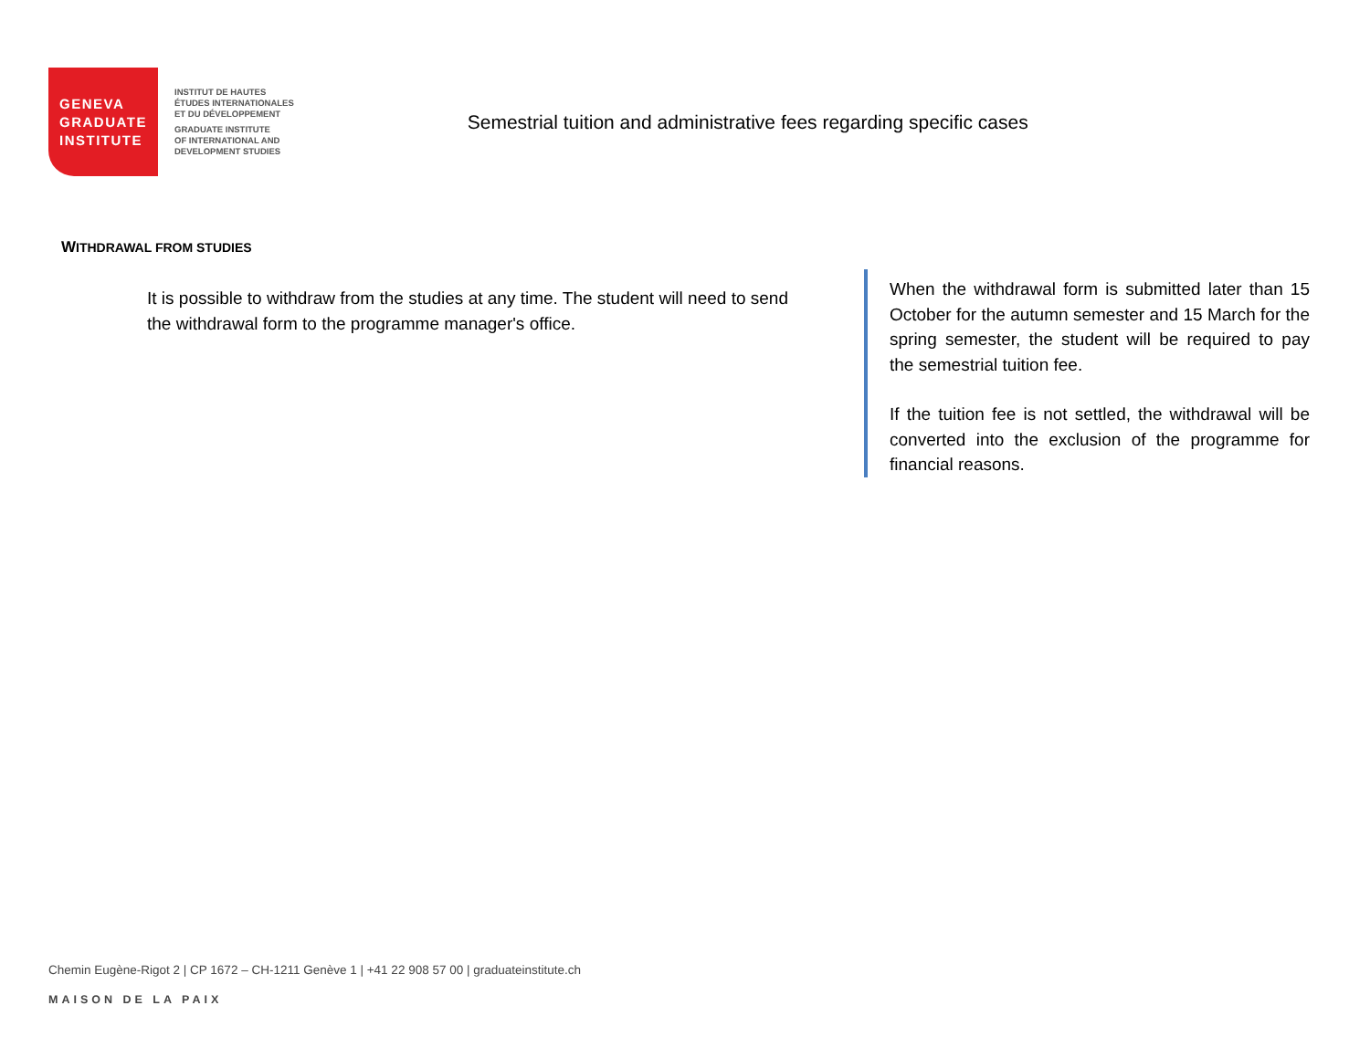GENEVA
GRADUATE
INSTITUTE
INSTITUT DE HAUTES
ÉTUDES INTERNATIONALES
ET DU DÉVELOPPEMENT
GRADUATE INSTITUTE
OF INTERNATIONAL AND
DEVELOPMENT STUDIES
Semestrial tuition and administrative fees regarding specific cases
WITHDRAWAL FROM STUDIES
It is possible to withdraw from the studies at any time. The student will need to send the withdrawal form to the programme manager's office.
When the withdrawal form is submitted later than 15 October for the autumn semester and 15 March for the spring semester, the student will be required to pay the semestrial tuition fee.
If the tuition fee is not settled, the withdrawal will be converted into the exclusion of the programme for financial reasons.
Chemin Eugène-Rigot 2 | CP 1672 – CH-1211 Genève 1 | +41 22 908 57 00 | graduateinstitute.ch
MAISON DE LA PAIX